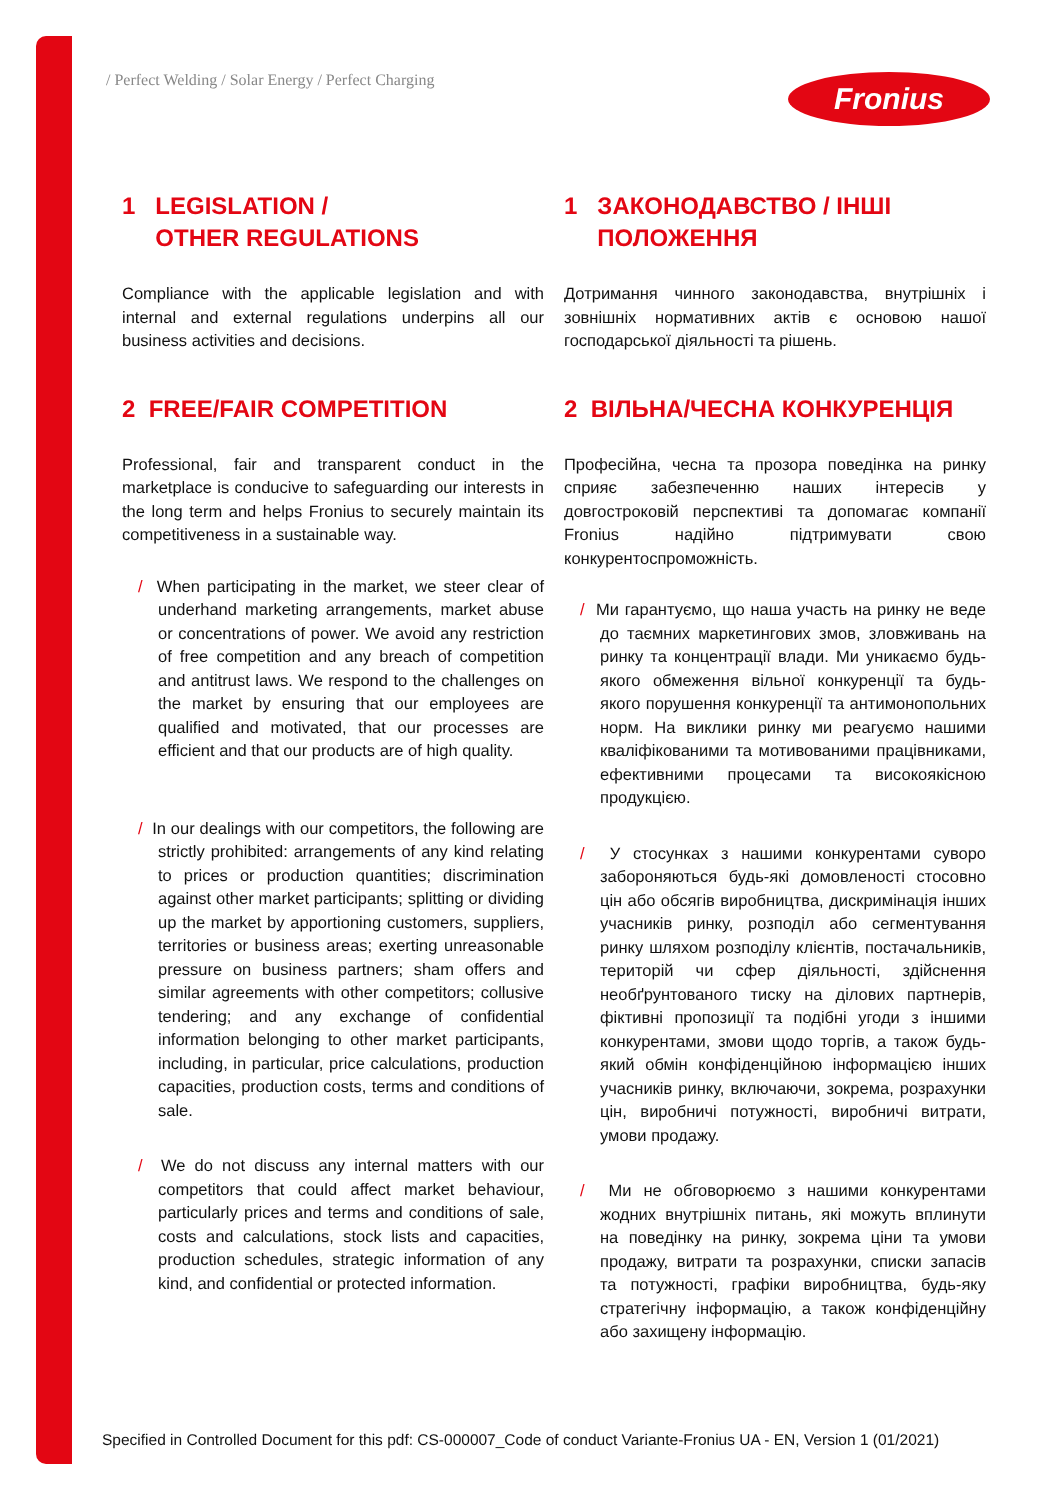/ Perfect Welding / Solar Energy / Perfect Charging
Fronius
1 LEGISLATION /
OTHER REGULATIONS
Compliance with the applicable legislation and with internal and external regulations underpins all our business activities and decisions.
2 FREE/FAIR COMPETITION
Professional, fair and transparent conduct in the marketplace is conducive to safeguarding our interests in the long term and helps Fronius to securely maintain its competitiveness in a sustainable way.
/ When participating in the market, we steer clear of underhand marketing arrangements, market abuse or concentrations of power. We avoid any restriction of free competition and any breach of competition and antitrust laws. We respond to the challenges on the market by ensuring that our employees are qualified and motivated, that our processes are efficient and that our products are of high quality.
/ In our dealings with our competitors, the following are strictly prohibited: arrangements of any kind relating to prices or production quantities; discrimination against other market participants; splitting or dividing up the market by apportioning customers, suppliers, territories or business areas; exerting unreasonable pressure on business partners; sham offers and similar agreements with other competitors; collusive tendering; and any exchange of confidential information belonging to other market participants, including, in particular, price calculations, production capacities, production costs, terms and conditions of sale.
/ We do not discuss any internal matters with our competitors that could affect market behaviour, particularly prices and terms and conditions of sale, costs and calculations, stock lists and capacities, production schedules, strategic information of any kind, and confidential or protected information.
1 ЗАКОНОДАВСТВО / ІНШІ
ПОЛОЖЕННЯ
Дотримання чинного законодавства, внутрішніх і зовнішніх нормативних актів є основою нашої господарської діяльності та рішень.
2 ВІЛЬНА/ЧЕСНА КОНКУРЕНЦІЯ
Професійна, чесна та прозора поведінка на ринку сприяє забезпеченню наших інтересів у довгостроковій перспективі та допомагає компанії Fronius надійно підтримувати свою конкурентоспроможність.
/ Ми гарантуємо, що наша участь на ринку не веде до таємних маркетингових змов, зловживань на ринку та концентрації влади. Ми уникаємо будь-якого обмеження вільної конкуренції та будь-якого порушення конкуренції та антимонопольних норм. На виклики ринку ми реагуємо нашими кваліфікованими та мотивованими працівниками, ефективними процесами та високоякісною продукцією.
/ У стосунках з нашими конкурентами суворо забороняються будь-які домовленості стосовно цін або обсягів виробництва, дискримінація інших учасників ринку, розподіл або сегментування ринку шляхом розподілу клієнтів, постачальників, територій чи сфер діяльності, здійснення необґрунтованого тиску на ділових партнерів, фіктивні пропозиції та подібні угоди з іншими конкурентами, змови щодо торгів, а також будь-який обмін конфіденційною інформацією інших учасників ринку, включаючи, зокрема, розрахунки цін, виробничі потужності, виробничі витрати, умови продажу.
/ Ми не обговорюємо з нашими конкурентами жодних внутрішніх питань, які можуть вплинути на поведінку на ринку, зокрема ціни та умови продажу, витрати та розрахунки, списки запасів та потужності, графіки виробництва, будь-яку стратегічну інформацію, а також конфіденційну або захищену інформацію.
Specified in Controlled Document for this pdf: CS-000007_Code of conduct Variante-Fronius UA - EN, Version 1 (01/2021)